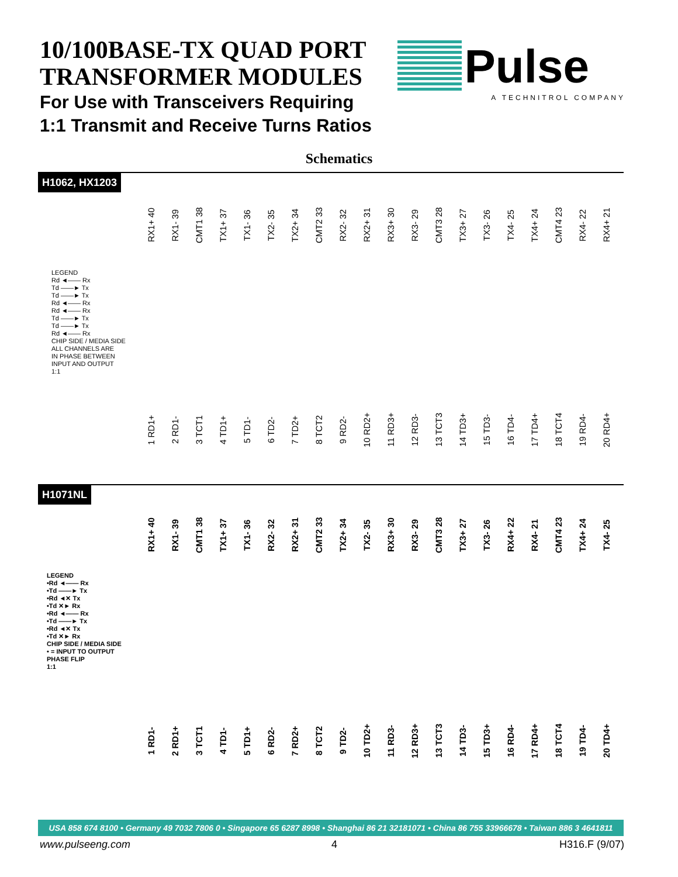10/100BASE-TX QUAD PORT
TRANSFORMER MODULES
For Use with Transceivers Requiring
1:1 Transmit and Receive Turns Ratios
Pulse
A TECHNITROL COMPANY
Schematics
H1062, HX1203
RX1+ 40
RX1- 39
CMT1 38
TX1+ 37
TX1- 36
TX2- 35
TX2+ 34
CMT2 33
RX2- 32
RX2+ 31
RX3+ 30
RX3- 29
CMT3 28
TX3+ 27
TX3- 26
TX4- 25
TX4+ 24
CMT4 23
RX4- 22
RX4+ 21
LEGEND
Rd ◄—— Rx
Td ——► Tx
Td ——► Tx
Rd ◄—— Rx
Rd ◄—— Rx
Td ——► Tx
Td ——► Tx
Rd ◄—— Rx
CHIP SIDE / MEDIA SIDE
ALL CHANNELS ARE
IN PHASE BETWEEN
INPUT AND OUTPUT
1:1
1 RD1+
2 RD1-
3 TCT1
4 TD1+
5 TD1-
6 TD2-
7 TD2+
8 TCT2
9 RD2-
10 RD2+
11 RD3+
12 RD3-
13 TCT3
14 TD3+
15 TD3-
16 TD4-
17 TD4+
18 TCT4
19 RD4-
20 RD4+
H1071NL
RX1+ 40
RX1- 39
CMT1 38
TX1+ 37
TX1- 36
RX2- 32
RX2+ 31
CMT2 33
TX2+ 34
TX2- 35
RX3+ 30
RX3- 29
CMT3 28
TX3+ 27
TX3- 26
RX4+ 22
RX4- 21
CMT4 23
TX4+ 24
TX4- 25
LEGEND
•Rd ◄—— Rx
•Td ——► Tx
•Rd ◄✕ Tx
•Td ✕► Rx
•Rd ◄—— Rx
•Td ——► Tx
•Rd ◄✕ Tx
•Td ✕► Rx
CHIP SIDE / MEDIA SIDE
• = INPUT TO OUTPUT
PHASE FLIP
1:1
1 RD1-
2 RD1+
3 TCT1
4 TD1-
5 TD1+
6 RD2-
7 RD2+
8 TCT2
9 TD2-
10 TD2+
11 RD3-
12 RD3+
13 TCT3
14 TD3-
15 TD3+
16 RD4-
17 RD4+
18 TCT4
19 TD4-
20 TD4+
USA 858 674 8100 • Germany 49 7032 7806 0 • Singapore 65 6287 8998 • Shanghai 86 21 32181071 • China 86 755 33966678 • Taiwan 886 3 4641811
www.pulseeng.com 4 H316.F (9/07)